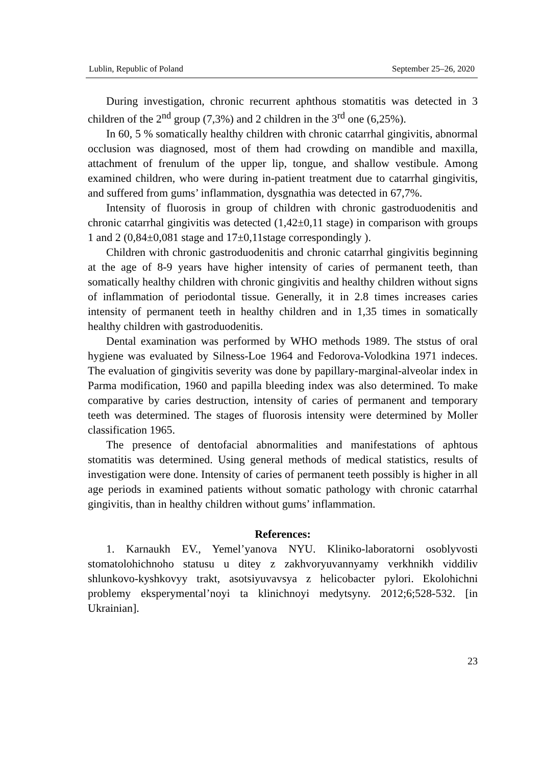Lublin, Republic of Poland September 25–26, 2020
During investigation, chronic recurrent aphthous stomatitis was detected in 3 children of the 2<sup>nd</sup> group (7,3%) and 2 children in the 3<sup>rd</sup> one (6,25%).
In 60, 5 % somatically healthy children with chronic catarrhal gingivitis, abnormal occlusion was diagnosed, most of them had crowding on mandible and maxilla, attachment of frenulum of the upper lip, tongue, and shallow vestibule. Among examined children, who were during in-patient treatment due to catarrhal gingivitis, and suffered from gums’ inflammation, dysgnathia was detected in 67,7%.
Intensity of fluorosis in group of children with chronic gastroduodenitis and chronic catarrhal gingivitis was detected (1,42±0,11 stage) in comparison with groups 1 and 2 (0,84±0,081 stage and 17±0,11stage correspondingly ).
Children with chronic gastroduodenitis and chronic catarrhal gingivitis beginning at the age of 8-9 years have higher intensity of caries of permanent teeth, than somatically healthy children with chronic gingivitis and healthy children without signs of inflammation of periodontal tissue. Generally, it in 2.8 times increases caries intensity of permanent teeth in healthy children and in 1,35 times in somatically healthy children with gastroduodenitis.
Dental examination was performed by WHO methods 1989. The ststus of oral hygiene was evaluated by Silness-Loe 1964 and Fedorova-Volodkina 1971 indeces. The evaluation of gingivitis severity was done by papillary-marginal-alveolar index in Parma modification, 1960 and papilla bleeding index was also determined. To make comparative by caries destruction, intensity of caries of permanent and temporary teeth was determined. The stages of fluorosis intensity were determined by Moller classification 1965.
The presence of dentofacial abnormalities and manifestations of aphtous stomatitis was determined. Using general methods of medical statistics, results of investigation were done. Intensity of caries of permanent teeth possibly is higher in all age periods in examined patients without somatic pathology with chronic catarrhal gingivitis, than in healthy children without gums’ inflammation.
References:
1. Karnaukh EV., Yemel’yanova NYU. Kliniko-laboratorni osoblyvosti stomatolohichnoho statusu u ditey z zakhvoryuvannyamy verkhnikh viddiliv shlunkovo-kyshkovyy trakt, asotsiyuvavsya z helicobacter pylori. Ekolohichni problemy eksperymental’noyi ta klinichnoyi medytsyny. 2012;6;528-532. [in Ukrainian].
23